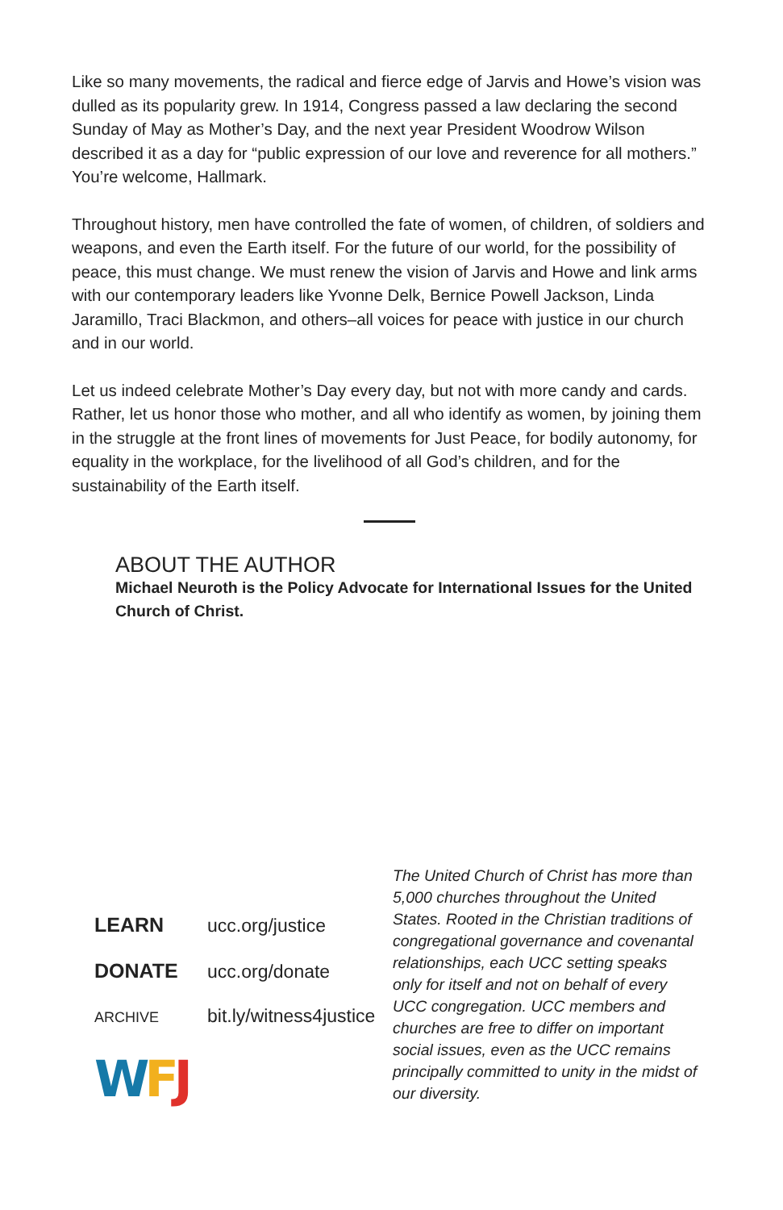Like so many movements, the radical and fierce edge of Jarvis and Howe’s vision was dulled as its popularity grew. In 1914, Congress passed a law declaring the second Sunday of May as Mother’s Day, and the next year President Woodrow Wilson described it as a day for “public expression of our love and reverence for all mothers.” You’re welcome, Hallmark.
Throughout history, men have controlled the fate of women, of children, of soldiers and weapons, and even the Earth itself. For the future of our world, for the possibility of peace, this must change. We must renew the vision of Jarvis and Howe and link arms with our contemporary leaders like Yvonne Delk, Bernice Powell Jackson, Linda Jaramillo, Traci Blackmon, and others–all voices for peace with justice in our church and in our world.
Let us indeed celebrate Mother’s Day every day, but not with more candy and cards. Rather, let us honor those who mother, and all who identify as women, by joining them in the struggle at the front lines of movements for Just Peace, for bodily autonomy, for equality in the workplace, for the livelihood of all God’s children, and for the sustainability of the Earth itself.
ABOUT THE AUTHOR
Michael Neuroth is the Policy Advocate for International Issues for the United Church of Christ.
LEARN ucc.org/justice
DONATE ucc.org/donate
ARCHIVE bit.ly/witness4justice
WFJ
The United Church of Christ has more than 5,000 churches throughout the United States. Rooted in the Christian traditions of congregational governance and covenantal relationships, each UCC setting speaks only for itself and not on behalf of every UCC congregation. UCC members and churches are free to differ on important social issues, even as the UCC remains principally committed to unity in the midst of our diversity.